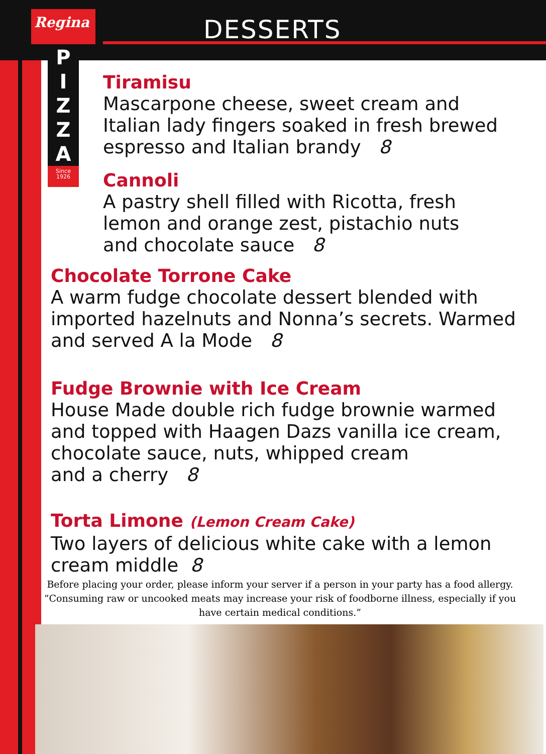Regina
P I Z Z A
Since 1926
DESSERTS
Tiramisu
Mascarpone cheese, sweet cream and
Italian lady fingers soaked in fresh brewed
espresso and Italian brandy 8
Cannoli
A pastry shell filled with Ricotta, fresh
lemon and orange zest, pistachio nuts
and chocolate sauce 8
Chocolate Torrone Cake
A warm fudge chocolate dessert blended with
imported hazelnuts and Nonna’s secrets. Warmed
and served A la Mode 8
Fudge Brownie with Ice Cream
House Made double rich fudge brownie warmed
and topped with Haagen Dazs vanilla ice cream,
chocolate sauce, nuts, whipped cream
and a cherry 8
Torta Limone (Lemon Cream Cake)
Two layers of delicious white cake with a lemon
cream middle 8
Before placing your order, please inform your server if a person in your party has a food allergy. “Consuming raw or uncooked meats may increase your risk of foodborne illness, especially if you have certain medical conditions.”